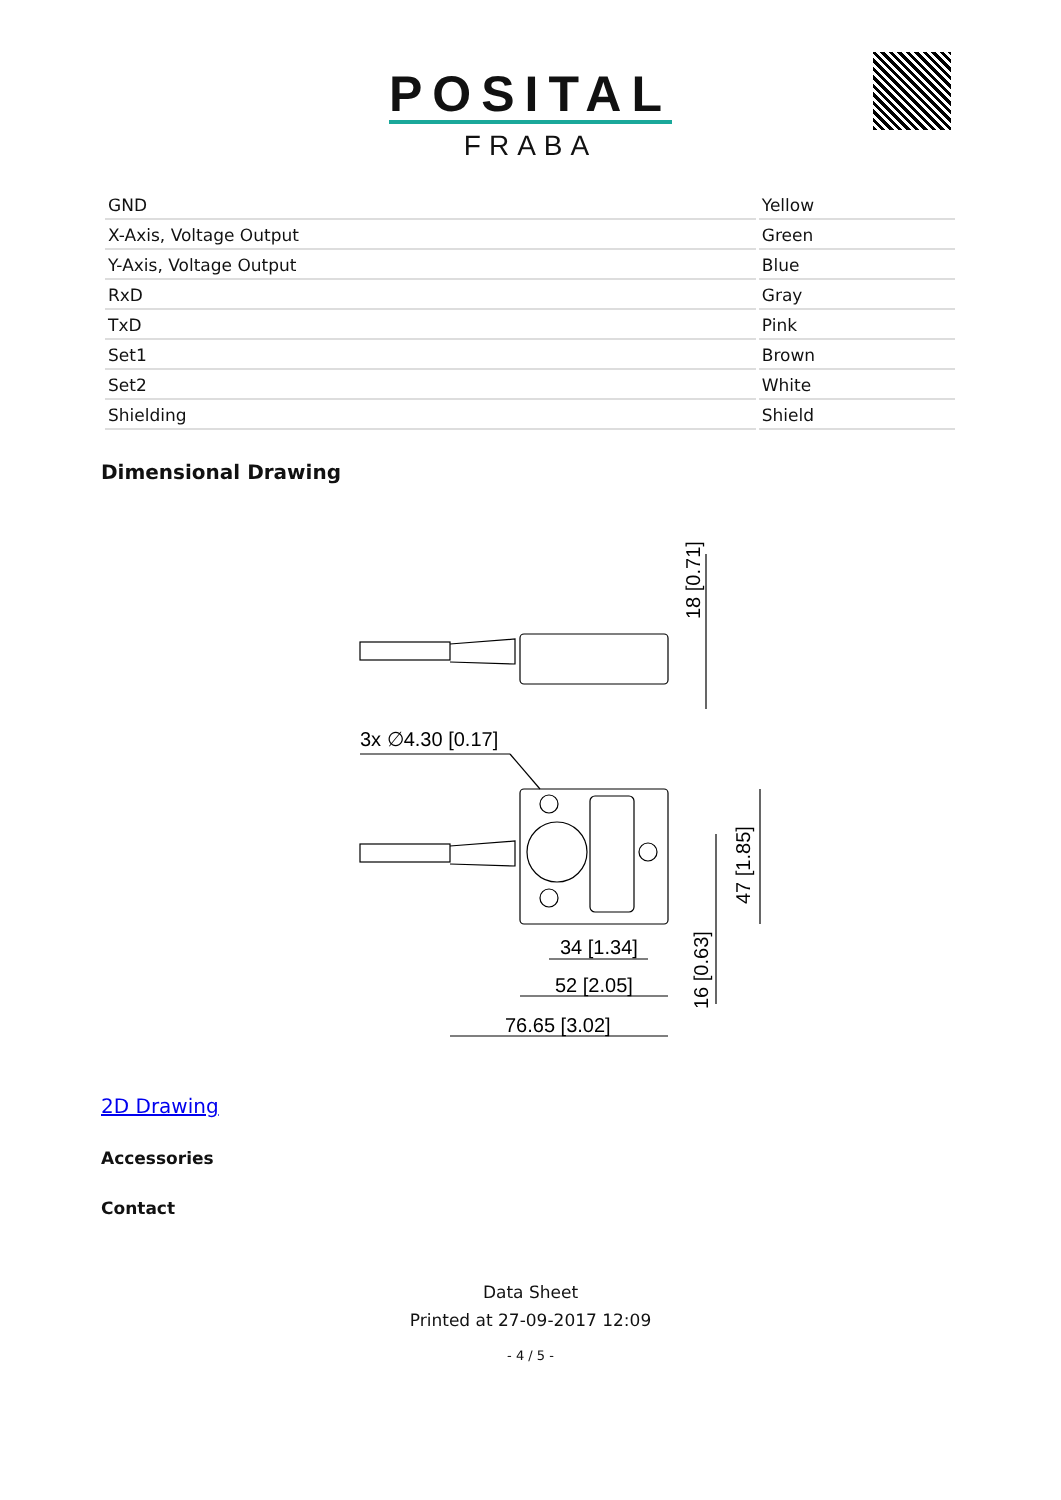POSITAL
FRABA
| GND | Yellow |
| X-Axis, Voltage Output | Green |
| Y-Axis, Voltage Output | Blue |
| RxD | Gray |
| TxD | Pink |
| Set1 | Brown |
| Set2 | White |
| Shielding | Shield |
Dimensional Drawing
3x ∅4.30 [0.17]
34 [1.34]
52 [2.05]
76.65 [3.02]
18 [0.71]
47 [1.85]
16 [0.63]
2D Drawing
Accessories
Contact
Data Sheet
Printed at 27-09-2017 12:09
- 4 / 5 -